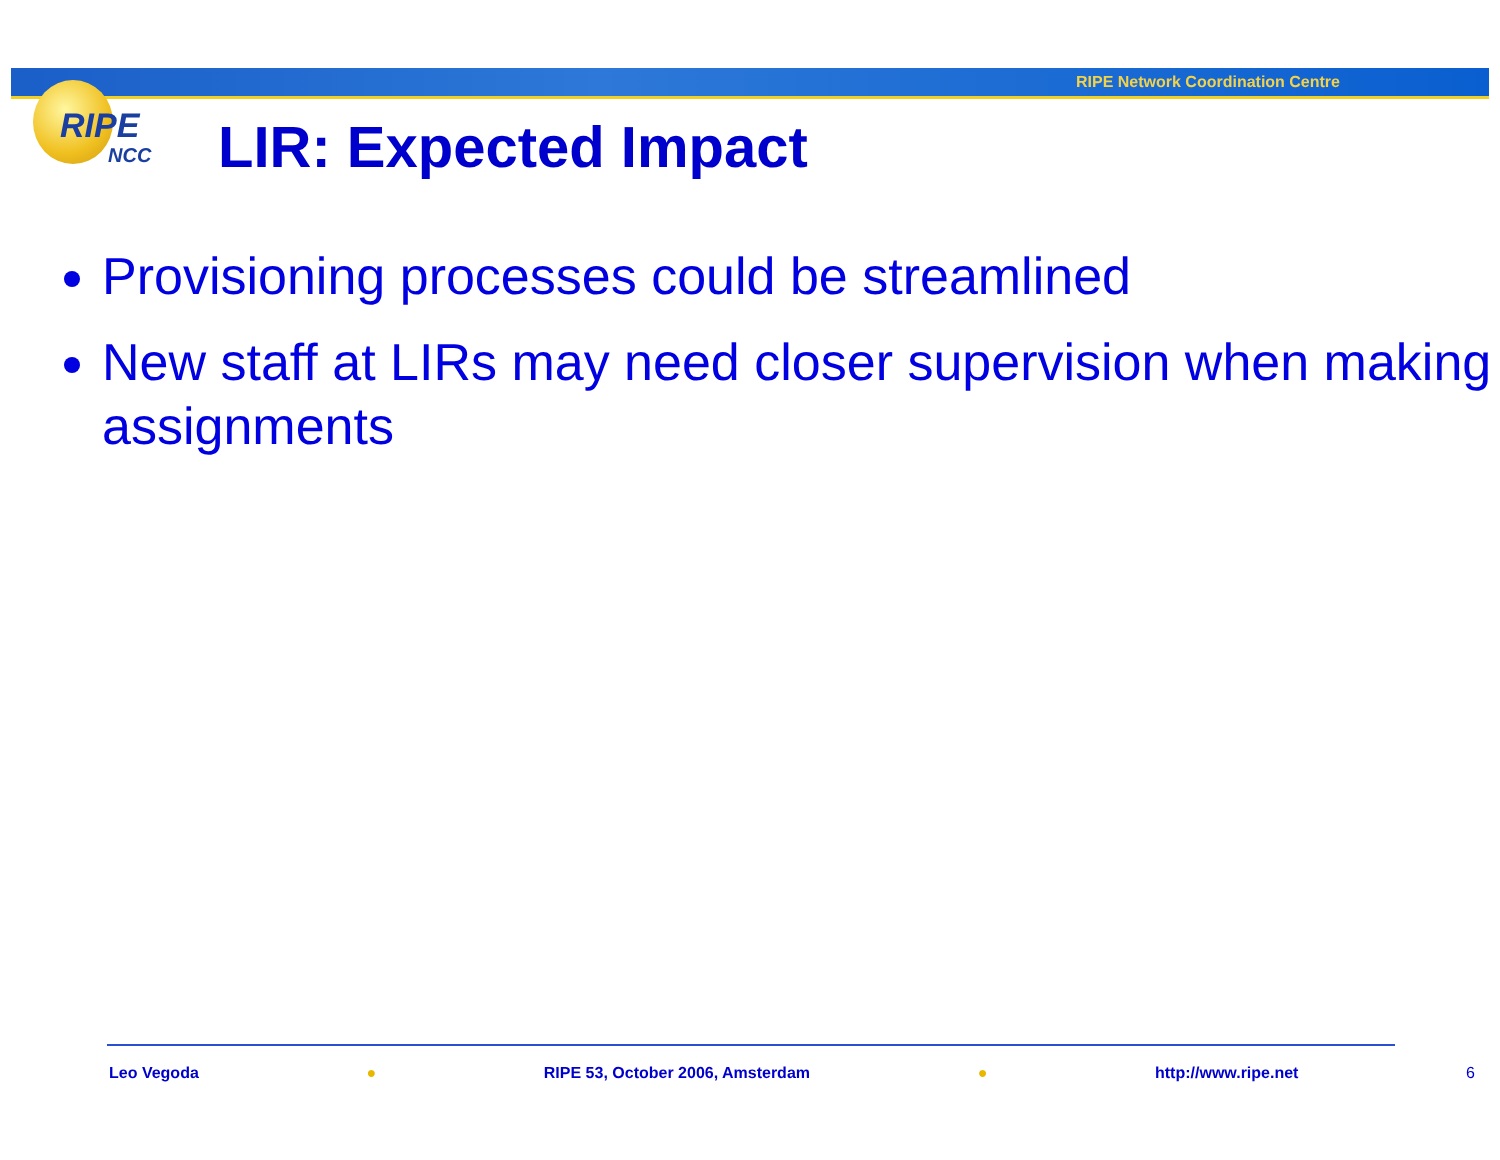RIPE Network Coordination Centre
RIPE
NCC
LIR: Expected Impact
Provisioning processes could be streamlined
New staff at LIRs may need closer supervision when making assignments
Leo Vegoda ● RIPE 53, October 2006, Amsterdam ● http://www.ripe.net 6